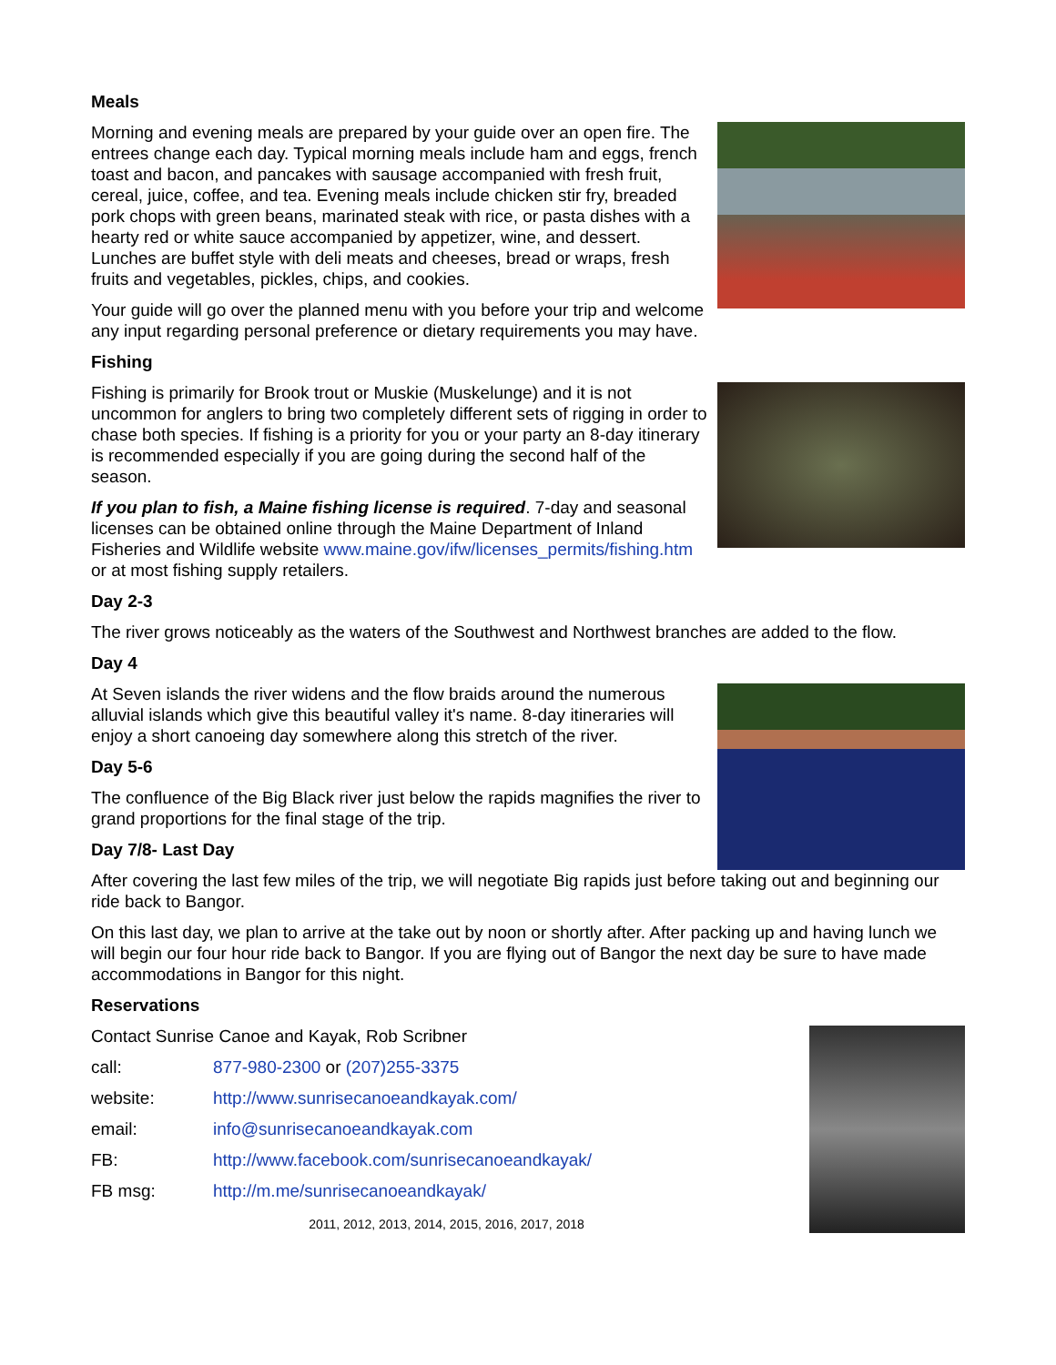Meals
Morning and evening meals are prepared by your guide over an open fire. The entrees change each day. Typical morning meals include ham and eggs, french toast and bacon, and pancakes with sausage accompanied with fresh fruit, cereal, juice, coffee, and tea. Evening meals include chicken stir fry, breaded pork chops with green beans, marinated steak with rice, or pasta dishes with a hearty red or white sauce accompanied by appetizer, wine, and dessert. Lunches are buffet style with deli meats and cheeses, bread or wraps, fresh fruits and vegetables, pickles, chips, and cookies.
Your guide will go over the planned menu with you before your trip and welcome any input regarding personal preference or dietary requirements you may have.
Fishing
Fishing is primarily for Brook trout or Muskie (Muskelunge) and it is not uncommon for anglers to bring two completely different sets of rigging in order to chase both species. If fishing is a priority for you or your party an 8-day itinerary is recommended especially if you are going during the second half of the season.
If you plan to fish, a Maine fishing license is required. 7-day and seasonal licenses can be obtained online through the Maine Department of Inland Fisheries and Wildlife website www.maine.gov/ifw/licenses_permits/fishing.htm or at most fishing supply retailers.
Day 2-3
The river grows noticeably as the waters of the Southwest and Northwest branches are added to the flow.
Day 4
At Seven islands the river widens and the flow braids around the numerous alluvial islands which give this beautiful valley it's name. 8-day itineraries will enjoy a short canoeing day somewhere along this stretch of the river.
Day 5-6
The confluence of the Big Black river just below the rapids magnifies the river to grand proportions for the final stage of the trip.
Day 7/8- Last Day
After covering the last few miles of the trip, we will negotiate Big rapids just before taking out and beginning our ride back to Bangor.
On this last day, we plan to arrive at the take out by noon or shortly after. After packing up and having lunch we will begin our four hour ride back to Bangor. If you are flying out of Bangor the next day be sure to have made accommodations in Bangor for this night.
Reservations
Contact Sunrise Canoe and Kayak, Rob Scribner
call: 877-980-2300 or (207)255-3375
website: http://www.sunrisecanoeandkayak.com/
email: info@sunrisecanoeandkayak.com
FB: http://www.facebook.com/sunrisecanoeandkayak/
FB msg: http://m.me/sunrisecanoeandkayak/
2011, 2012, 2013, 2014, 2015, 2016, 2017, 2018